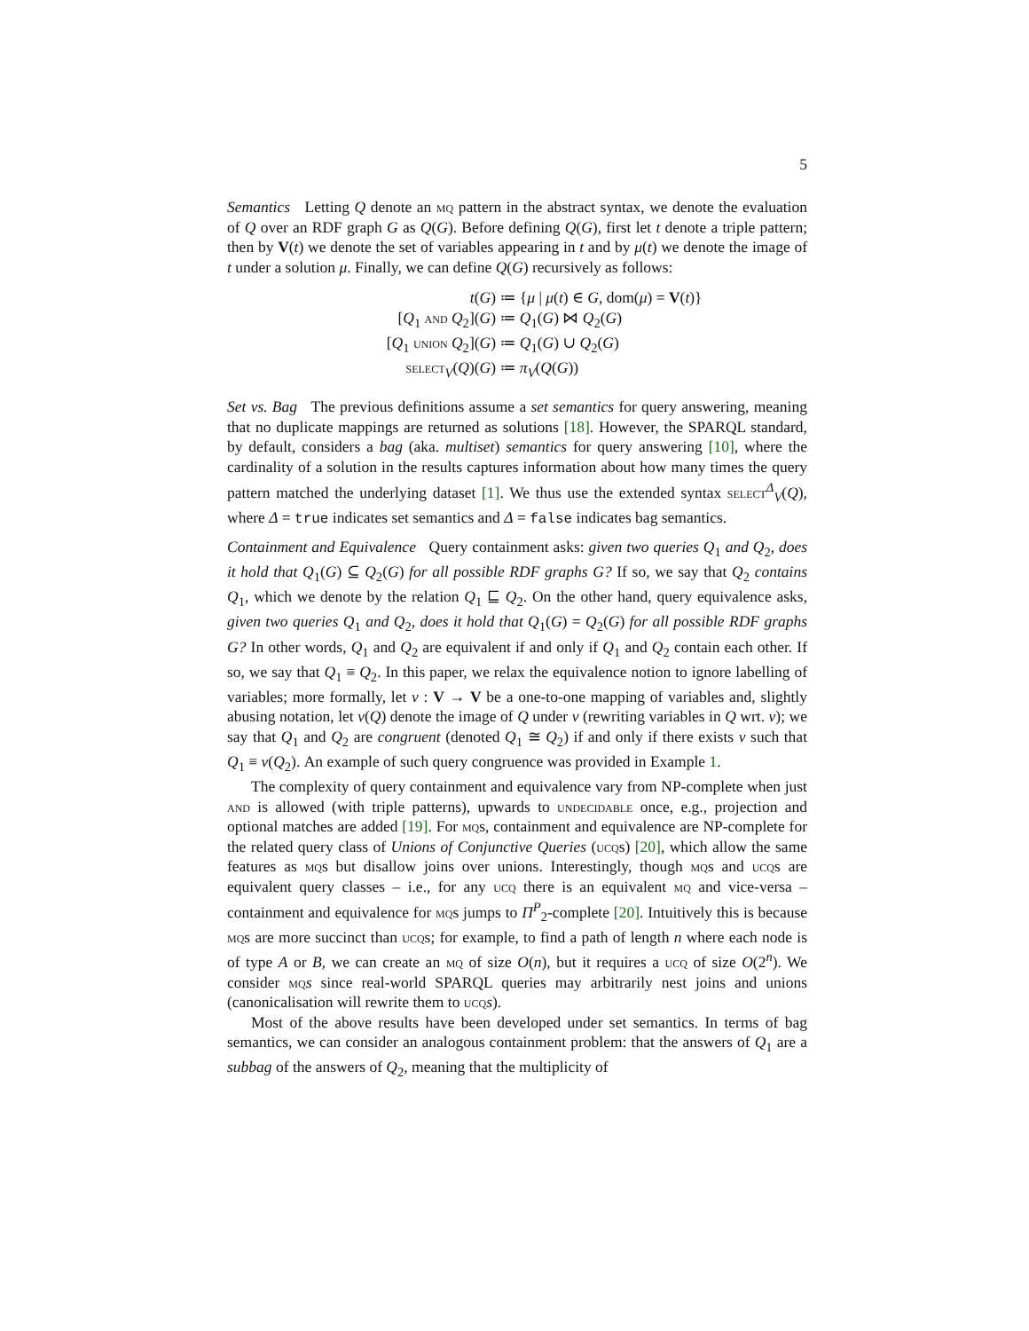5
Semantics Letting Q denote an mq pattern in the abstract syntax, we denote the evaluation of Q over an RDF graph G as Q(G). Before defining Q(G), first let t denote a triple pattern; then by V(t) we denote the set of variables appearing in t and by μ(t) we denote the image of t under a solution μ. Finally, we can define Q(G) recursively as follows:
t(G) ≔ {μ | μ(t) ∈ G, dom(μ) = V(t)}
[Q<sub>1</sub> and Q<sub>2</sub>](G) ≔ Q<sub>1</sub>(G) ⋈ Q<sub>2</sub>(G)
[Q<sub>1</sub> union Q<sub>2</sub>](G) ≔ Q<sub>1</sub>(G) ∪ Q<sub>2</sub>(G)
select<sub>V</sub>(Q)(G) ≔ π<sub>V</sub>(Q(G))
Set vs. Bag The previous definitions assume a set semantics for query answering, meaning that no duplicate mappings are returned as solutions [18]. However, the SPARQL standard, by default, considers a bag (aka. multiset) semantics for query answering [10], where the cardinality of a solution in the results captures information about how many times the query pattern matched the underlying dataset [1]. We thus use the extended syntax select<sup>Δ</sup><sub>V</sub>(Q), where Δ = true indicates set semantics and Δ = false indicates bag semantics.
Containment and Equivalence Query containment asks: given two queries Q<sub>1</sub> and Q<sub>2</sub>, does it hold that Q<sub>1</sub>(G) ⊆ Q<sub>2</sub>(G) for all possible RDF graphs G? If so, we say that Q<sub>2</sub> contains Q<sub>1</sub>, which we denote by the relation Q<sub>1</sub> ⊑ Q<sub>2</sub>. On the other hand, query equivalence asks, given two queries Q<sub>1</sub> and Q<sub>2</sub>, does it hold that Q<sub>1</sub>(G) = Q<sub>2</sub>(G) for all possible RDF graphs G? In other words, Q<sub>1</sub> and Q<sub>2</sub> are equivalent if and only if Q<sub>1</sub> and Q<sub>2</sub> contain each other. If so, we say that Q<sub>1</sub> ≡ Q<sub>2</sub>. In this paper, we relax the equivalence notion to ignore labelling of variables; more formally, let ν : V → V be a one-to-one mapping of variables and, slightly abusing notation, let ν(Q) denote the image of Q under ν (rewriting variables in Q wrt. ν); we say that Q<sub>1</sub> and Q<sub>2</sub> are congruent (denoted Q<sub>1</sub> ≅ Q<sub>2</sub>) if and only if there exists ν such that Q<sub>1</sub> ≡ ν(Q<sub>2</sub>). An example of such query congruence was provided in Example 1.
The complexity of query containment and equivalence vary from NP-complete when just and is allowed (with triple patterns), upwards to undecidable once, e.g., projection and optional matches are added [19]. For mqs, containment and equivalence are NP-complete for the related query class of Unions of Conjunctive Queries (ucqs) [20], which allow the same features as mqs but disallow joins over unions. Interestingly, though mqs and ucqs are equivalent query classes – i.e., for any ucq there is an equivalent mq and vice-versa – containment and equivalence for mqs jumps to Π<sup>P</sup><sub>2</sub>-complete [20]. Intuitively this is because mqs are more succinct than ucqs; for example, to find a path of length n where each node is of type A or B, we can create an mq of size O(n), but it requires a ucq of size O(2<sup>n</sup>). We consider mq s since real-world SPARQL queries may arbitrarily nest joins and unions (canonicalisation will rewrite them to ucq s).
Most of the above results have been developed under set semantics. In terms of bag semantics, we can consider an analogous containment problem: that the answers of Q<sub>1</sub> are a subbag of the answers of Q<sub>2</sub>, meaning that the multiplicity of